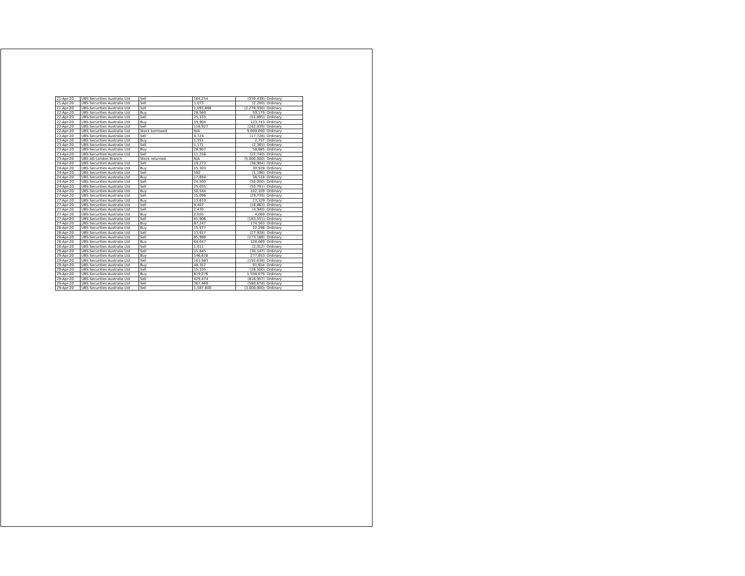| 21-Apr-20 | UBS Securities Australia Ltd | Sell | 164,254 | (339,438) | Ordinary |
| 21-Apr-20 | UBS Securities Australia Ltd | Sell | 1,073 | (2,200) | Ordinary |
| 21-Apr-20 | UBS Securities Australia Ltd | Sell | 1,093,886 | (2,278,930) | Ordinary |
| 22-Apr-20 | UBS Securities Australia Ltd | Buy | 28,560 | 59,179 | Ordinary |
| 22-Apr-20 | UBS Securities Australia Ltd | Sell | 25,133 | (51,895) | Ordinary |
| 22-Apr-20 | UBS Securities Australia Ltd | Buy | 59,904 | 123,743 | Ordinary |
| 22-Apr-20 | UBS Securities Australia Ltd | Sell | 116,927 | (242,839) | Ordinary |
| 22-Apr-20 | UBS Securities Australia Ltd | Stock borrowed | N/A | 5,000,000 | Ordinary |
| 23-Apr-20 | UBS Securities Australia Ltd | Sell | 8,724 | (17,728) | Ordinary |
| 23-Apr-20 | UBS Securities Australia Ltd | Buy | 1,351 | 2,757 | Ordinary |
| 23-Apr-20 | UBS Securities Australia Ltd | Sell | 1,171 | (2,365) | Ordinary |
| 23-Apr-20 | UBS Securities Australia Ltd | Buy | 28,907 | 58,885 | Ordinary |
| 23-Apr-20 | UBS Securities Australia Ltd | Sell | 11,256 | (22,740) | Ordinary |
| 23-Apr-20 | UBS AG London Branch | Stock returned | N/A | (5,000,000) | Ordinary |
| 24-Apr-20 | UBS Securities Australia Ltd | Sell | 19,273 | (38,904) | Ordinary |
| 24-Apr-20 | UBS Securities Australia Ltd | Buy | 15,303 | 30,928 | Ordinary |
| 24-Apr-20 | UBS Securities Australia Ltd | Sell | 592 | (1,196) | Ordinary |
| 24-Apr-20 | UBS Securities Australia Ltd | Buy | 17,894 | 36,518 | Ordinary |
| 24-Apr-20 | UBS Securities Australia Ltd | Sell | 24,500 | (50,000) | Ordinary |
| 24-Apr-20 | UBS Securities Australia Ltd | Sell | 25,055 | (50,791) | Ordinary |
| 24-Apr-20 | UBS Securities Australia Ltd | Buy | 50,544 | 102,109 | Ordinary |
| 27-Apr-20 | UBS Securities Australia Ltd | Sell | 15,096 | (29,739) | Ordinary |
| 27-Apr-20 | UBS Securities Australia Ltd | Buy | 13,610 | 27,329 | Ordinary |
| 27-Apr-20 | UBS Securities Australia Ltd | Sell | 9,407 | (18,863) | Ordinary |
| 27-Apr-20 | UBS Securities Australia Ltd | Sell | 2,470 | (4,940) | Ordinary |
| 27-Apr-20 | UBS Securities Australia Ltd | Buy | 2,020 | 4,000 | Ordinary |
| 27-Apr-20 | UBS Securities Australia Ltd | Sell | 81,906 | (163,551) | Ordinary |
| 27-Apr-20 | UBS Securities Australia Ltd | Buy | 87,247 | 174,563 | Ordinary |
| 28-Apr-20 | UBS Securities Australia Ltd | Buy | 15,977 | 32,296 | Ordinary |
| 28-Apr-20 | UBS Securities Australia Ltd | Sell | 13,917 | (27,928) | Ordinary |
| 28-Apr-20 | UBS Securities Australia Ltd | Sell | 85,988 | (173,188) | Ordinary |
| 28-Apr-20 | UBS Securities Australia Ltd | Buy | 64,047 | 128,069 | Ordinary |
| 28-Apr-20 | UBS Securities Australia Ltd | Sell | 1,011 | (2,012) | Ordinary |
| 29-Apr-20 | UBS Securities Australia Ltd | Sell | 15,845 | (30,147) | Ordinary |
| 29-Apr-20 | UBS Securities Australia Ltd | Buy | 146,878 | 277,653 | Ordinary |
| 29-Apr-20 | UBS Securities Australia Ltd | Sell | 101,983 | (192,638) | Ordinary |
| 29-Apr-20 | UBS Securities Australia Ltd | Buy | 48,357 | 91,654 | Ordinary |
| 29-Apr-20 | UBS Securities Australia Ltd | Sell | 15,105 | (28,500) | Ordinary |
| 29-Apr-20 | UBS Securities Australia Ltd | Buy | 819,276 | 1,556,079 | Ordinary |
| 29-Apr-20 | UBS Securities Australia Ltd | Sell | 429,474 | (816,957) | Ordinary |
| 29-Apr-20 | UBS Securities Australia Ltd | Sell | 307,469 | (580,678) | Ordinary |
| 29-Apr-20 | UBS Securities Australia Ltd | Sell | 1,587,600 | (3,000,000) | Ordinary |